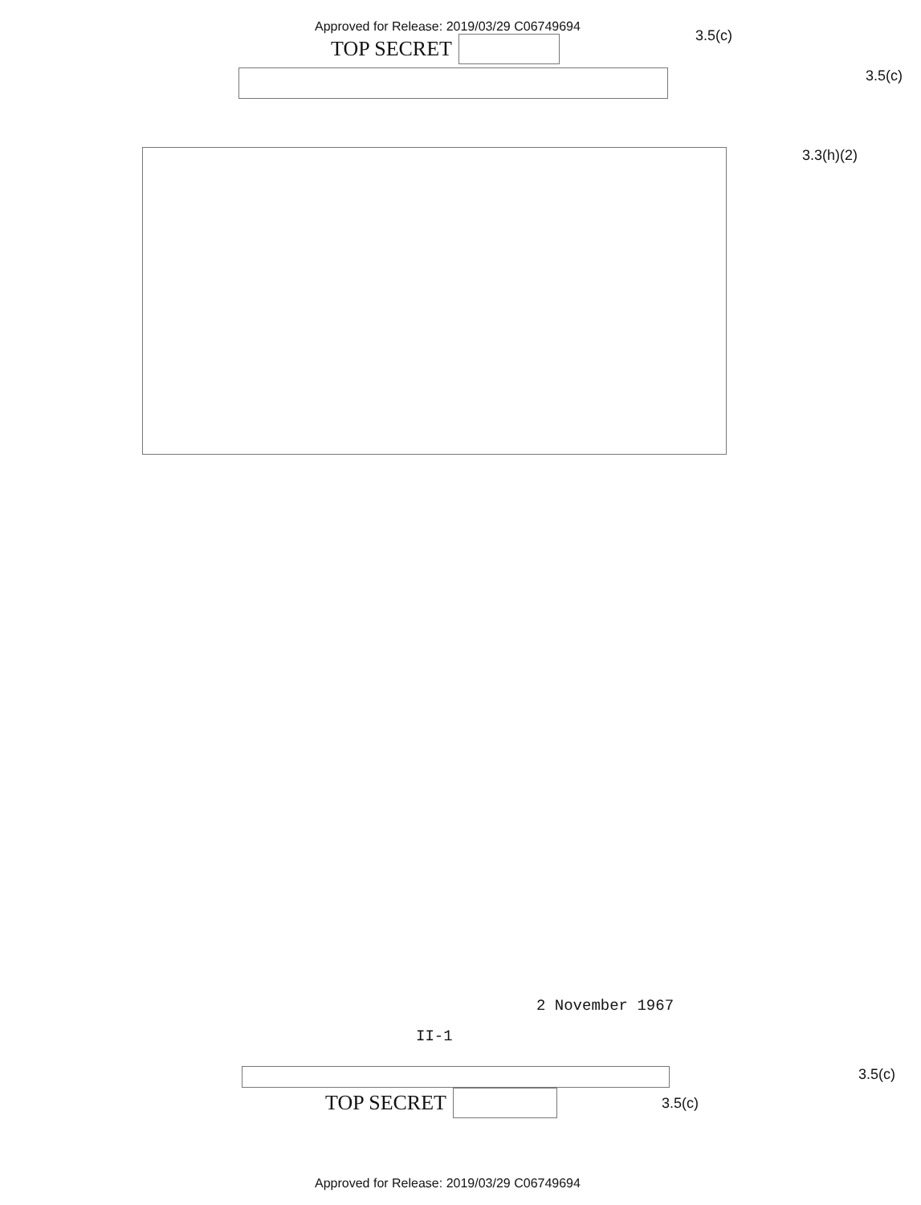Approved for Release: 2019/03/29 C06749694
TOP SECRET
3.5(c)
3.5(c)
3.3(h)(2)
2 November 1967
II-1
3.5(c)
TOP SECRET
3.5(c)
Approved for Release: 2019/03/29 C06749694